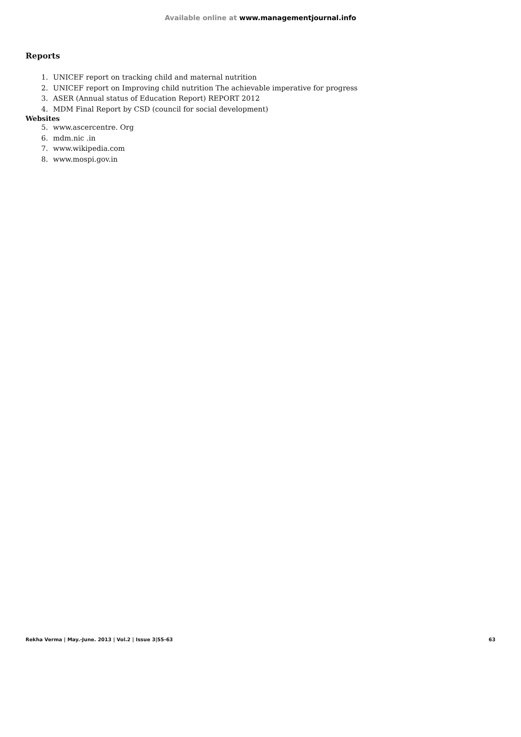Available online at www.managementjournal.info
Reports
1. UNICEF report on tracking child and maternal nutrition
2. UNICEF report on Improving child nutrition The achievable imperative for progress
3. ASER (Annual status of Education Report) REPORT 2012
4. MDM Final Report by CSD (council for social development)
Websites
5. www.ascercentre. Org
6. mdm.nic .in
7. www.wikipedia.com
8. www.mospi.gov.in
Rekha Verma | May.-June. 2013 | Vol.2 | Issue 3|55-63
63